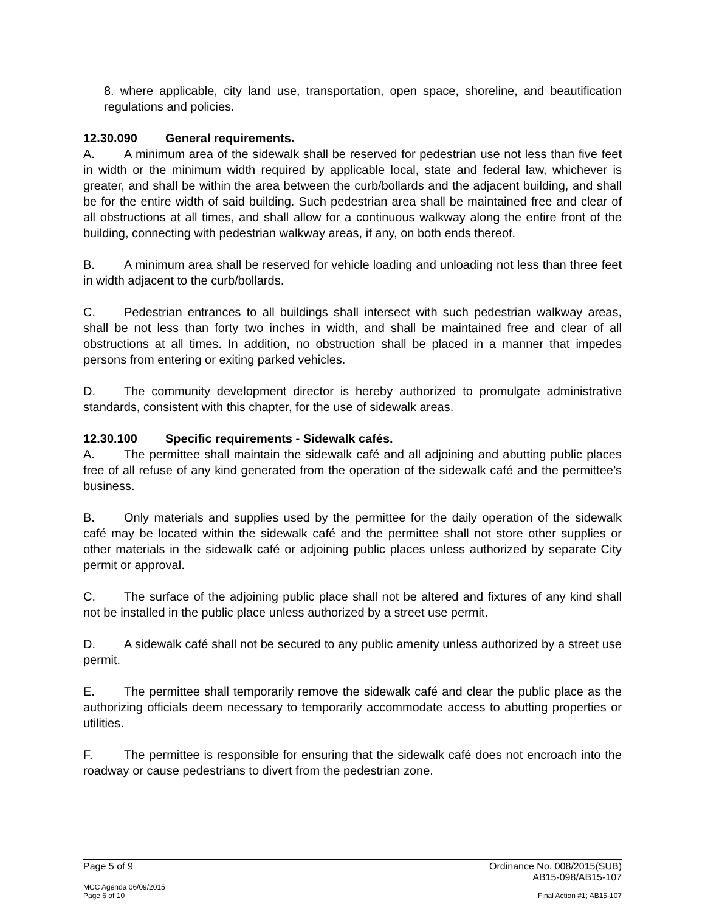8. where applicable, city land use, transportation, open space, shoreline, and beautification regulations and policies.
12.30.090 General requirements.
A. A minimum area of the sidewalk shall be reserved for pedestrian use not less than five feet in width or the minimum width required by applicable local, state and federal law, whichever is greater, and shall be within the area between the curb/bollards and the adjacent building, and shall be for the entire width of said building. Such pedestrian area shall be maintained free and clear of all obstructions at all times, and shall allow for a continuous walkway along the entire front of the building, connecting with pedestrian walkway areas, if any, on both ends thereof.
B. A minimum area shall be reserved for vehicle loading and unloading not less than three feet in width adjacent to the curb/bollards.
C. Pedestrian entrances to all buildings shall intersect with such pedestrian walkway areas, shall be not less than forty two inches in width, and shall be maintained free and clear of all obstructions at all times. In addition, no obstruction shall be placed in a manner that impedes persons from entering or exiting parked vehicles.
D. The community development director is hereby authorized to promulgate administrative standards, consistent with this chapter, for the use of sidewalk areas.
12.30.100 Specific requirements - Sidewalk cafés.
A. The permittee shall maintain the sidewalk café and all adjoining and abutting public places free of all refuse of any kind generated from the operation of the sidewalk café and the permittee’s business.
B. Only materials and supplies used by the permittee for the daily operation of the sidewalk café may be located within the sidewalk café and the permittee shall not store other supplies or other materials in the sidewalk café or adjoining public places unless authorized by separate City permit or approval.
C. The surface of the adjoining public place shall not be altered and fixtures of any kind shall not be installed in the public place unless authorized by a street use permit.
D. A sidewalk café shall not be secured to any public amenity unless authorized by a street use permit.
E. The permittee shall temporarily remove the sidewalk café and clear the public place as the authorizing officials deem necessary to temporarily accommodate access to abutting properties or utilities.
F. The permittee is responsible for ensuring that the sidewalk café does not encroach into the roadway or cause pedestrians to divert from the pedestrian zone.
Page 5 of 9 Ordinance No. 008/2015(SUB)
AB15-098/AB15-107
MCC Agenda 06/09/2015
Page 6 of 10 Final Action #1; AB15-107